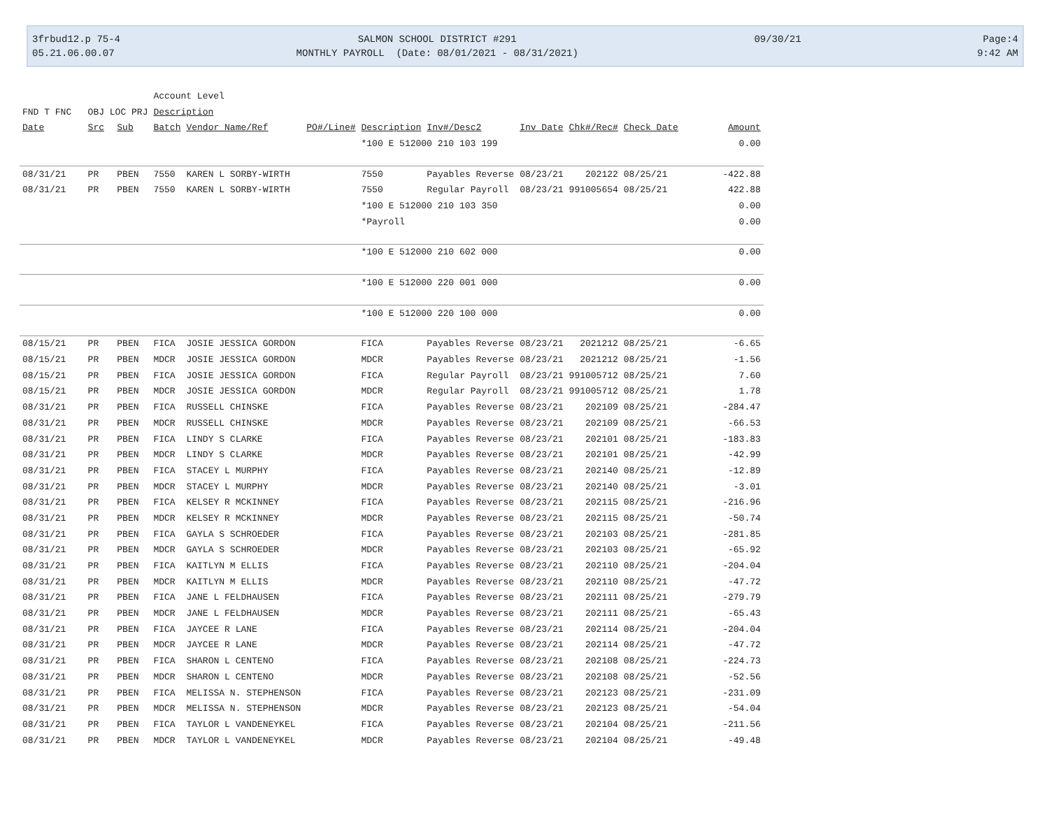3frbud12.p 75-4 05.21.06.00.07
SALMON SCHOOL DISTRICT #291 MONTHLY PAYROLL (Date: 08/01/2021 - 08/31/2021)
09/30/21
Page:4 9:42 AM
| | | | Account Level | | | | | | | | |
| FND T FNC OBJ LOC PRJ | | | Description | | | | | | | | |
| Date | Src | Sub | Batch | Vendor Name/Ref | PO#/Line# | Description | Inv#/Desc2 | Inv Date | Chk#/Rec# | Check Date | Amount |
| | | | | | | *100 E 512000 210 103 199 | | | | | 0.00 |
| 08/31/21 | PR | PBEN | 7550 | KAREN L SORBY-WIRTH | | 7550 | Payables Reverse | 08/23/21 | 202122 | 08/25/21 | -422.88 |
| 08/31/21 | PR | PBEN | 7550 | KAREN L SORBY-WIRTH | | 7550 | Regular Payroll | 08/23/21 | 991005654 | 08/25/21 | 422.88 |
| | | | | | | *100 E 512000 210 103 350 | | | | | 0.00 |
| | | | | | | *Payroll | | | | | 0.00 |
| | | | | | | *100 E 512000 210 602 000 | | | | | 0.00 |
| | | | | | | *100 E 512000 220 001 000 | | | | | 0.00 |
| | | | | | | *100 E 512000 220 100 000 | | | | | 0.00 |
| 08/15/21 | PR | PBEN | FICA | JOSIE JESSICA GORDON | | FICA | Payables Reverse | 08/23/21 | 2021212 | 08/25/21 | -6.65 |
| 08/15/21 | PR | PBEN | MDCR | JOSIE JESSICA GORDON | | MDCR | Payables Reverse | 08/23/21 | 2021212 | 08/25/21 | -1.56 |
| 08/15/21 | PR | PBEN | FICA | JOSIE JESSICA GORDON | | FICA | Regular Payroll | 08/23/21 | 991005712 | 08/25/21 | 7.60 |
| 08/15/21 | PR | PBEN | MDCR | JOSIE JESSICA GORDON | | MDCR | Regular Payroll | 08/23/21 | 991005712 | 08/25/21 | 1.78 |
| 08/31/21 | PR | PBEN | FICA | RUSSELL CHINSKE | | FICA | Payables Reverse | 08/23/21 | 202109 | 08/25/21 | -284.47 |
| 08/31/21 | PR | PBEN | MDCR | RUSSELL CHINSKE | | MDCR | Payables Reverse | 08/23/21 | 202109 | 08/25/21 | -66.53 |
| 08/31/21 | PR | PBEN | FICA | LINDY S CLARKE | | FICA | Payables Reverse | 08/23/21 | 202101 | 08/25/21 | -183.83 |
| 08/31/21 | PR | PBEN | MDCR | LINDY S CLARKE | | MDCR | Payables Reverse | 08/23/21 | 202101 | 08/25/21 | -42.99 |
| 08/31/21 | PR | PBEN | FICA | STACEY L MURPHY | | FICA | Payables Reverse | 08/23/21 | 202140 | 08/25/21 | -12.89 |
| 08/31/21 | PR | PBEN | MDCR | STACEY L MURPHY | | MDCR | Payables Reverse | 08/23/21 | 202140 | 08/25/21 | -3.01 |
| 08/31/21 | PR | PBEN | FICA | KELSEY R MCKINNEY | | FICA | Payables Reverse | 08/23/21 | 202115 | 08/25/21 | -216.96 |
| 08/31/21 | PR | PBEN | MDCR | KELSEY R MCKINNEY | | MDCR | Payables Reverse | 08/23/21 | 202115 | 08/25/21 | -50.74 |
| 08/31/21 | PR | PBEN | FICA | GAYLA S SCHROEDER | | FICA | Payables Reverse | 08/23/21 | 202103 | 08/25/21 | -281.85 |
| 08/31/21 | PR | PBEN | MDCR | GAYLA S SCHROEDER | | MDCR | Payables Reverse | 08/23/21 | 202103 | 08/25/21 | -65.92 |
| 08/31/21 | PR | PBEN | FICA | KAITLYN M ELLIS | | FICA | Payables Reverse | 08/23/21 | 202110 | 08/25/21 | -204.04 |
| 08/31/21 | PR | PBEN | MDCR | KAITLYN M ELLIS | | MDCR | Payables Reverse | 08/23/21 | 202110 | 08/25/21 | -47.72 |
| 08/31/21 | PR | PBEN | FICA | JANE L FELDHAUSEN | | FICA | Payables Reverse | 08/23/21 | 202111 | 08/25/21 | -279.79 |
| 08/31/21 | PR | PBEN | MDCR | JANE L FELDHAUSEN | | MDCR | Payables Reverse | 08/23/21 | 202111 | 08/25/21 | -65.43 |
| 08/31/21 | PR | PBEN | FICA | JAYCEE R LANE | | FICA | Payables Reverse | 08/23/21 | 202114 | 08/25/21 | -204.04 |
| 08/31/21 | PR | PBEN | MDCR | JAYCEE R LANE | | MDCR | Payables Reverse | 08/23/21 | 202114 | 08/25/21 | -47.72 |
| 08/31/21 | PR | PBEN | FICA | SHARON L CENTENO | | FICA | Payables Reverse | 08/23/21 | 202108 | 08/25/21 | -224.73 |
| 08/31/21 | PR | PBEN | MDCR | SHARON L CENTENO | | MDCR | Payables Reverse | 08/23/21 | 202108 | 08/25/21 | -52.56 |
| 08/31/21 | PR | PBEN | FICA | MELISSA N. STEPHENSON | | FICA | Payables Reverse | 08/23/21 | 202123 | 08/25/21 | -231.09 |
| 08/31/21 | PR | PBEN | MDCR | MELISSA N. STEPHENSON | | MDCR | Payables Reverse | 08/23/21 | 202123 | 08/25/21 | -54.04 |
| 08/31/21 | PR | PBEN | FICA | TAYLOR L VANDENEYKEL | | FICA | Payables Reverse | 08/23/21 | 202104 | 08/25/21 | -211.56 |
| 08/31/21 | PR | PBEN | MDCR | TAYLOR L VANDENEYKEL | | MDCR | Payables Reverse | 08/23/21 | 202104 | 08/25/21 | -49.48 |